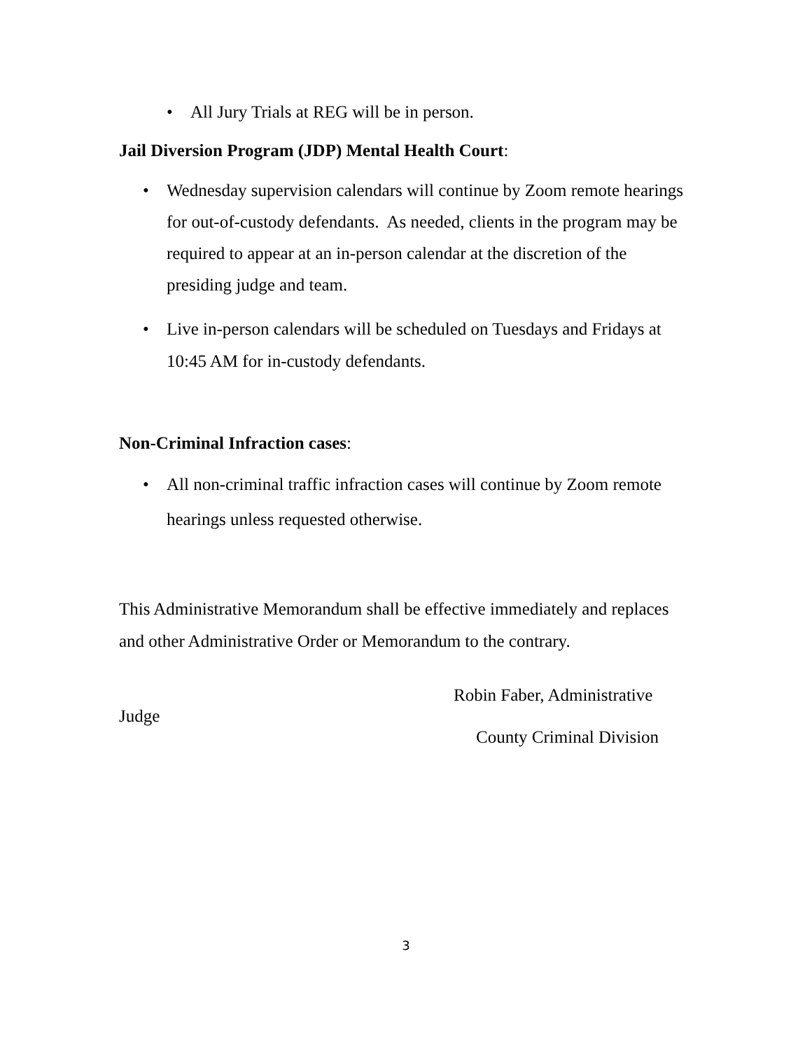• All Jury Trials at REG will be in person.
Jail Diversion Program (JDP) Mental Health Court:
• Wednesday supervision calendars will continue by Zoom remote hearings for out-of-custody defendants. As needed, clients in the program may be required to appear at an in-person calendar at the discretion of the presiding judge and team.
• Live in-person calendars will be scheduled on Tuesdays and Fridays at 10:45 AM for in-custody defendants.
Non-Criminal Infraction cases:
• All non-criminal traffic infraction cases will continue by Zoom remote hearings unless requested otherwise.
This Administrative Memorandum shall be effective immediately and replaces and other Administrative Order or Memorandum to the contrary.
Robin Faber, Administrative
Judge
County Criminal Division
3